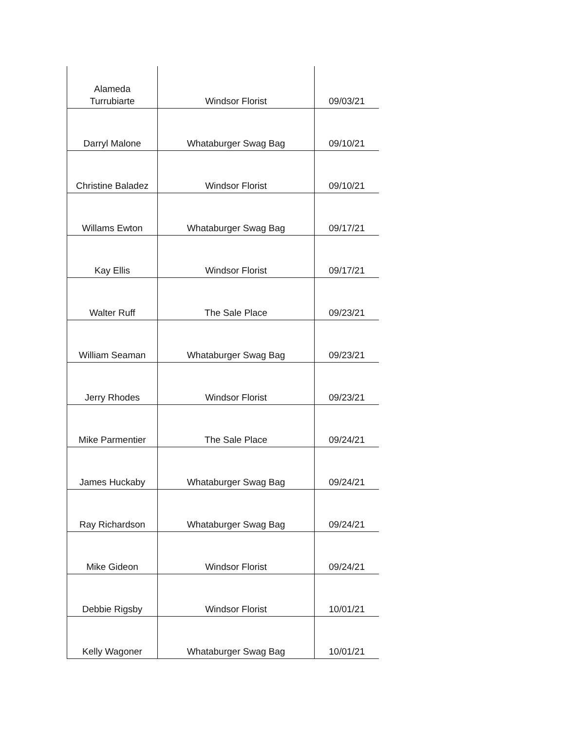| Alameda Turrubiarte | Windsor Florist | 09/03/21 |
| Darryl Malone | Whataburger Swag Bag | 09/10/21 |
| Christine Baladez | Windsor Florist | 09/10/21 |
| Willams Ewton | Whataburger Swag Bag | 09/17/21 |
| Kay Ellis | Windsor Florist | 09/17/21 |
| Walter Ruff | The Sale Place | 09/23/21 |
| William Seaman | Whataburger Swag Bag | 09/23/21 |
| Jerry Rhodes | Windsor Florist | 09/23/21 |
| Mike Parmentier | The Sale Place | 09/24/21 |
| James Huckaby | Whataburger Swag Bag | 09/24/21 |
| Ray Richardson | Whataburger Swag Bag | 09/24/21 |
| Mike Gideon | Windsor Florist | 09/24/21 |
| Debbie Rigsby | Windsor Florist | 10/01/21 |
| Kelly Wagoner | Whataburger Swag Bag | 10/01/21 |